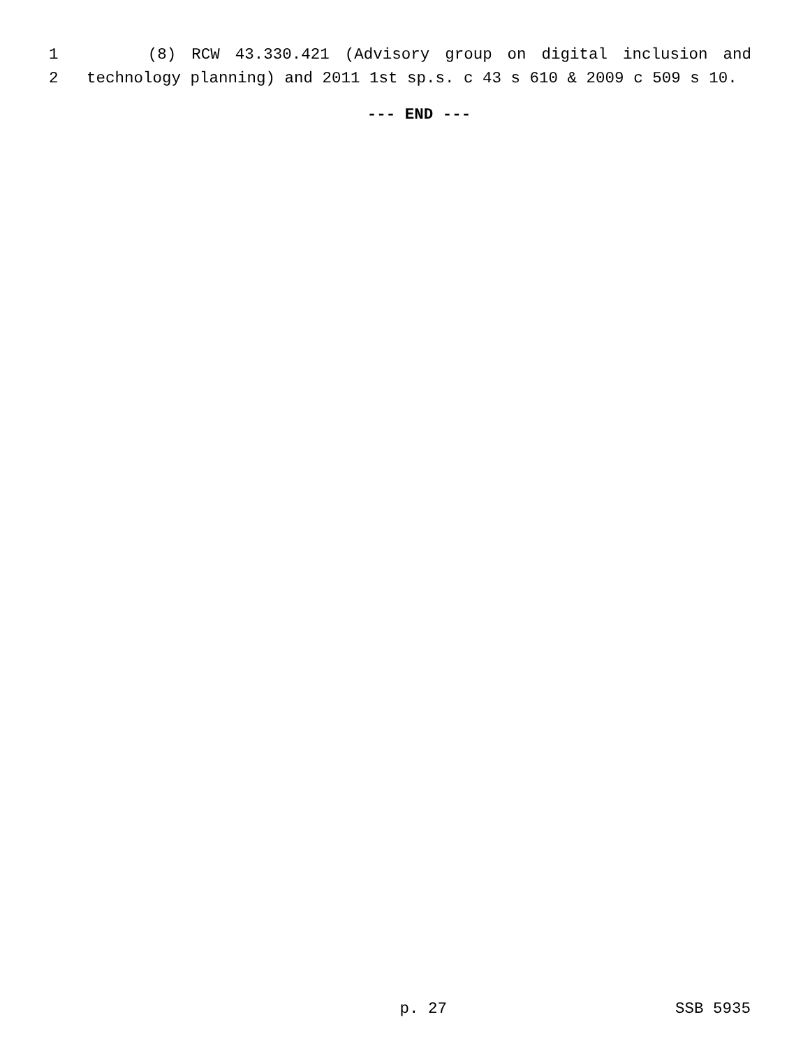1 (8) RCW 43.330.421 (Advisory group on digital inclusion and
2 technology planning) and 2011 1st sp.s. c 43 s 610 & 2009 c 509 s 10.
--- END ---
p. 27 SSB 5935